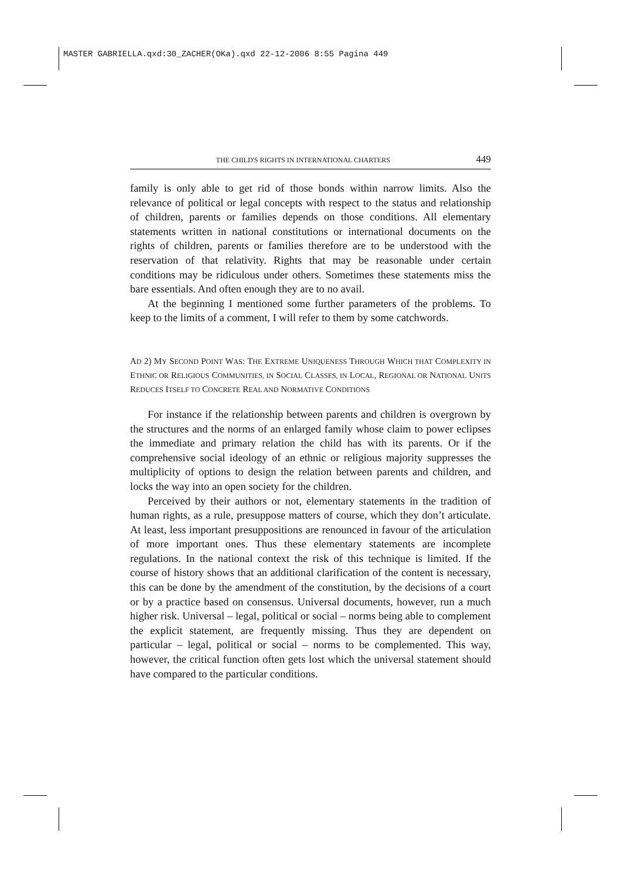MASTER GABRIELLA.qxd:30_ZACHER(OKa).qxd 22-12-2006 8:55 Pagina 449
THE CHILD'S RIGHTS IN INTERNATIONAL CHARTERS 449
family is only able to get rid of those bonds within narrow limits. Also the relevance of political or legal concepts with respect to the status and relationship of children, parents or families depends on those conditions. All elementary statements written in national constitutions or international documents on the rights of children, parents or families therefore are to be understood with the reservation of that relativity. Rights that may be reasonable under certain conditions may be ridiculous under others. Sometimes these statements miss the bare essentials. And often enough they are to no avail.
At the beginning I mentioned some further parameters of the problems. To keep to the limits of a comment, I will refer to them by some catchwords.
AD 2) MY SECOND POINT WAS: THE EXTREME UNIQUENESS THROUGH WHICH THAT COMPLEXITY IN ETHNIC OR RELIGIOUS COMMUNITIES, IN SOCIAL CLASSES, IN LOCAL, REGIONAL OR NATIONAL UNITS REDUCES ITSELF TO CONCRETE REAL AND NORMATIVE CONDITIONS
For instance if the relationship between parents and children is overgrown by the structures and the norms of an enlarged family whose claim to power eclipses the immediate and primary relation the child has with its parents. Or if the comprehensive social ideology of an ethnic or religious majority suppresses the multiplicity of options to design the relation between parents and children, and locks the way into an open society for the children.
Perceived by their authors or not, elementary statements in the tradition of human rights, as a rule, presuppose matters of course, which they don’t articulate. At least, less important presuppositions are renounced in favour of the articulation of more important ones. Thus these elementary statements are incomplete regulations. In the national context the risk of this technique is limited. If the course of history shows that an additional clarification of the content is necessary, this can be done by the amendment of the constitution, by the decisions of a court or by a practice based on consensus. Universal documents, however, run a much higher risk. Universal – legal, political or social – norms being able to complement the explicit statement, are frequently missing. Thus they are dependent on particular – legal, political or social – norms to be complemented. This way, however, the critical function often gets lost which the universal statement should have compared to the particular conditions.